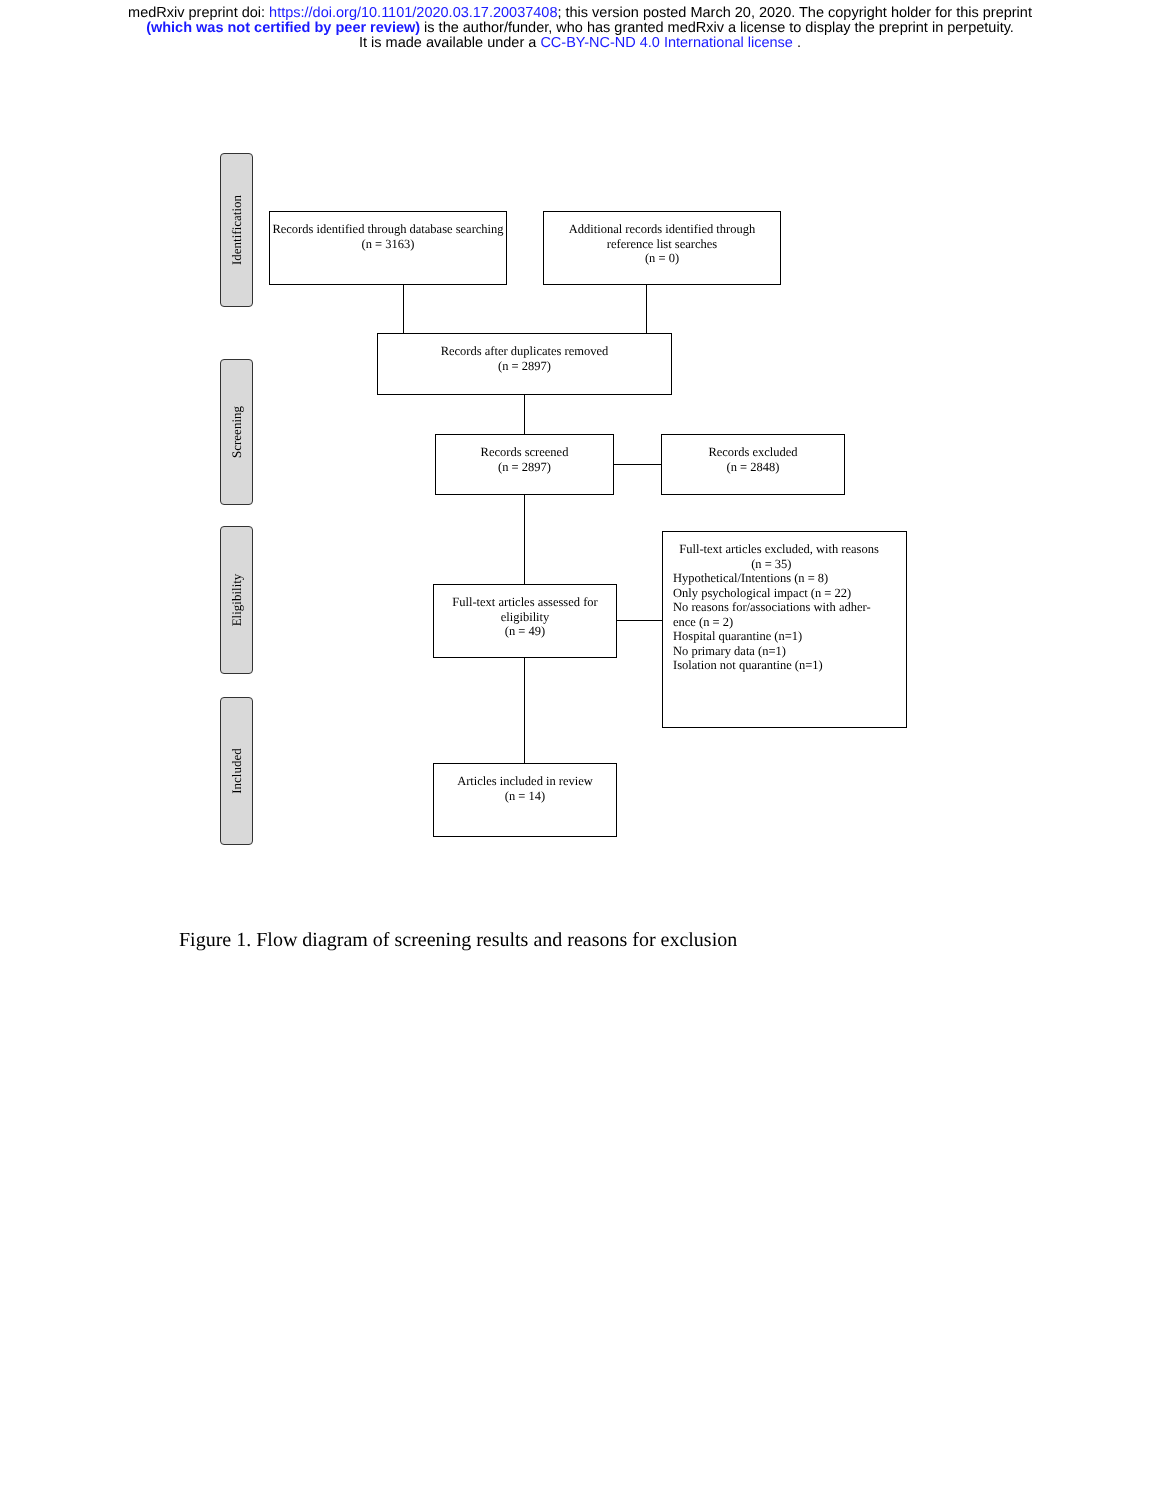medRxiv preprint doi: https://doi.org/10.1101/2020.03.17.20037408; this version posted March 20, 2020. The copyright holder for this preprint
(which was not certified by peer review) is the author/funder, who has granted medRxiv a license to display the preprint in perpetuity.
It is made available under a CC-BY-NC-ND 4.0 International license .
Identification
Screening
Eligibility
Included
Records identified through database searching
(n = 3163)
Additional records identified through reference list searches
(n = 0)
Records after duplicates removed
(n = 2897)
Records screened
(n = 2897)
Records excluded
(n = 2848)
Full-text articles assessed for eligibility
(n = 49)
Full-text articles excluded, with reasons
(n = 35)
Hypothetical/Intentions (n = 8)
Only psychological impact (n = 22)
No reasons for/associations with adher-
ence (n = 2)
Hospital quarantine (n=1)
No primary data (n=1)
Isolation not quarantine (n=1)
Articles included in review
(n = 14)
Figure 1. Flow diagram of screening results and reasons for exclusion